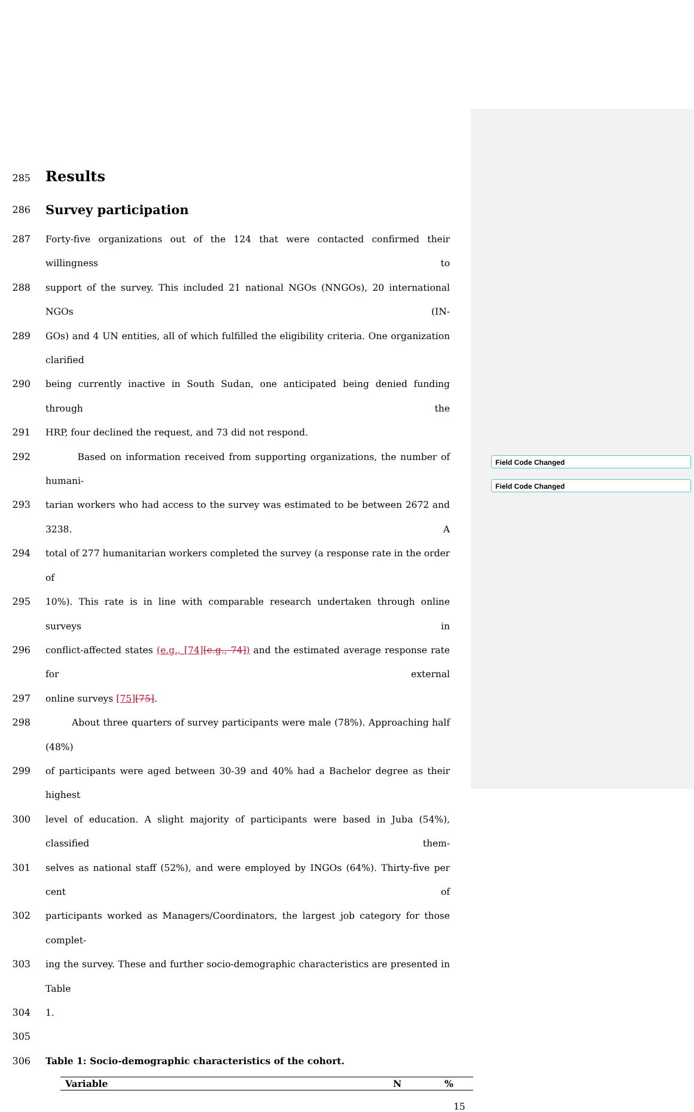Field Code Changed
Field Code Changed
285
Results
286
Survey participation
287
Forty-five organizations out of the 124 that were contacted confirmed their willingness to
288
support of the survey. This included 21 national NGOs (NNGOs), 20 international NGOs (IN-
289
GOs) and 4 UN entities, all of which fulfilled the eligibility criteria. One organization clarified
290
being currently inactive in South Sudan, one anticipated being denied funding through the
291
HRP, four declined the request, and 73 did not respond.
292
Based on information received from supporting organizations, the number of humani-
293
tarian workers who had access to the survey was estimated to be between 2672 and 3238. A
294
total of 277 humanitarian workers completed the survey (a response rate in the order of
295
10%). This rate is in line with comparable research undertaken through online surveys in
296
conflict-affected states (e.g., [74][e.g., 74]) and the estimated average response rate for external
297
online surveys [75][75].
298
About three quarters of survey participants were male (78%). Approaching half (48%)
299
of participants were aged between 30-39 and 40% had a Bachelor degree as their highest
300
level of education. A slight majority of participants were based in Juba (54%), classified them-
301
selves as national staff (52%), and were employed by INGOs (64%). Thirty-five per cent of
302
participants worked as Managers/Coordinators, the largest job category for those complet-
303
ing the survey. These and further socio-demographic characteristics are presented in Table
304
1.
305
306
Table 1: Socio-demographic characteristics of the cohort.
| Variable | N | % |
| --- | --- | --- |
15